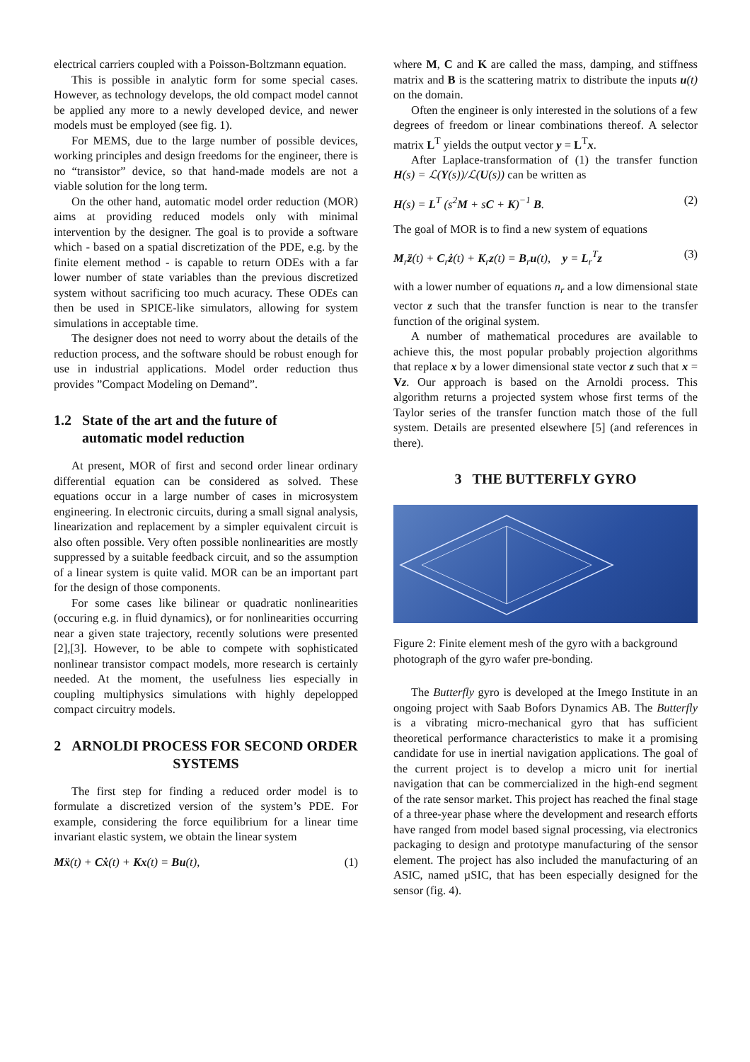electrical carriers coupled with a Poisson-Boltzmann equation.
This is possible in analytic form for some special cases. However, as technology develops, the old compact model cannot be applied any more to a newly developed device, and newer models must be employed (see fig. 1).
For MEMS, due to the large number of possible devices, working principles and design freedoms for the engineer, there is no “transistor” device, so that hand-made models are not a viable solution for the long term.
On the other hand, automatic model order reduction (MOR) aims at providing reduced models only with minimal intervention by the designer. The goal is to provide a software which - based on a spatial discretization of the PDE, e.g. by the finite element method - is capable to return ODEs with a far lower number of state variables than the previous discretized system without sacrificing too much acuracy. These ODEs can then be used in SPICE-like simulators, allowing for system simulations in acceptable time.
The designer does not need to worry about the details of the reduction process, and the software should be robust enough for use in industrial applications. Model order reduction thus provides ”Compact Modeling on Demand”.
1.2 State of the art and the future of
automatic model reduction
At present, MOR of first and second order linear ordinary differential equation can be considered as solved. These equations occur in a large number of cases in microsystem engineering. In electronic circuits, during a small signal analysis, linearization and replacement by a simpler equivalent circuit is also often possible. Very often possible nonlinearities are mostly suppressed by a suitable feedback circuit, and so the assumption of a linear system is quite valid. MOR can be an important part for the design of those components.
For some cases like bilinear or quadratic nonlinearities (occuring e.g. in fluid dynamics), or for nonlinearities occurring near a given state trajectory, recently solutions were presented [2],[3]. However, to be able to compete with sophisticated nonlinear transistor compact models, more research is certainly needed. At the moment, the usefulness lies especially in coupling multiphysics simulations with highly depelopped compact circuitry models.
2 ARNOLDI PROCESS FOR SECOND ORDER SYSTEMS
The first step for finding a reduced order model is to formulate a discretized version of the system’s PDE. For example, considering the force equilibrium for a linear time invariant elastic system, we obtain the linear system
Mẍ(t) + Cẋ(t) + Kx(t) = Bu(t), (1)
where M, C and K are called the mass, damping, and stiffness matrix and B is the scattering matrix to distribute the inputs u(t) on the domain.
Often the engineer is only interested in the solutions of a few degrees of freedom or linear combinations thereof. A selector matrix L<sup>T</sup> yields the output vector y = L<sup>T</sup>x.
After Laplace-transformation of (1) the transfer function H(s) = ℒ(Y(s))/ℒ(U(s)) can be written as
H(s) = L<sup>T</sup> (s<sup>2</sup>M + sC + K)<sup>−1</sup> B. (2)
The goal of MOR is to find a new system of equations
M<sub>r</sub>z̈(t) + C<sub>r</sub>ż(t) + K<sub>r</sub>z(t) = B<sub>r</sub>u(t), y = L<sub>r</sub><sup>T</sup>z (3)
with a lower number of equations n<sub>r</sub> and a low dimensional state vector z such that the transfer function is near to the transfer function of the original system.
A number of mathematical procedures are available to achieve this, the most popular probably projection algorithms that replace x by a lower dimensional state vector z such that x = Vz. Our approach is based on the Arnoldi process. This algorithm returns a projected system whose first terms of the Taylor series of the transfer function match those of the full system. Details are presented elsewhere [5] (and references in there).
3 THE BUTTERFLY GYRO
Figure 2: Finite element mesh of the gyro with a background photograph of the gyro wafer pre-bonding.
The Butterfly gyro is developed at the Imego Institute in an ongoing project with Saab Bofors Dynamics AB. The Butterfly is a vibrating micro-mechanical gyro that has sufficient theoretical performance characteristics to make it a promising candidate for use in inertial navigation applications. The goal of the current project is to develop a micro unit for inertial navigation that can be commercialized in the high-end segment of the rate sensor market. This project has reached the final stage of a three-year phase where the development and research efforts have ranged from model based signal processing, via electronics packaging to design and prototype manufacturing of the sensor element. The project has also included the manufacturing of an ASIC, named µSIC, that has been especially designed for the sensor (fig. 4).